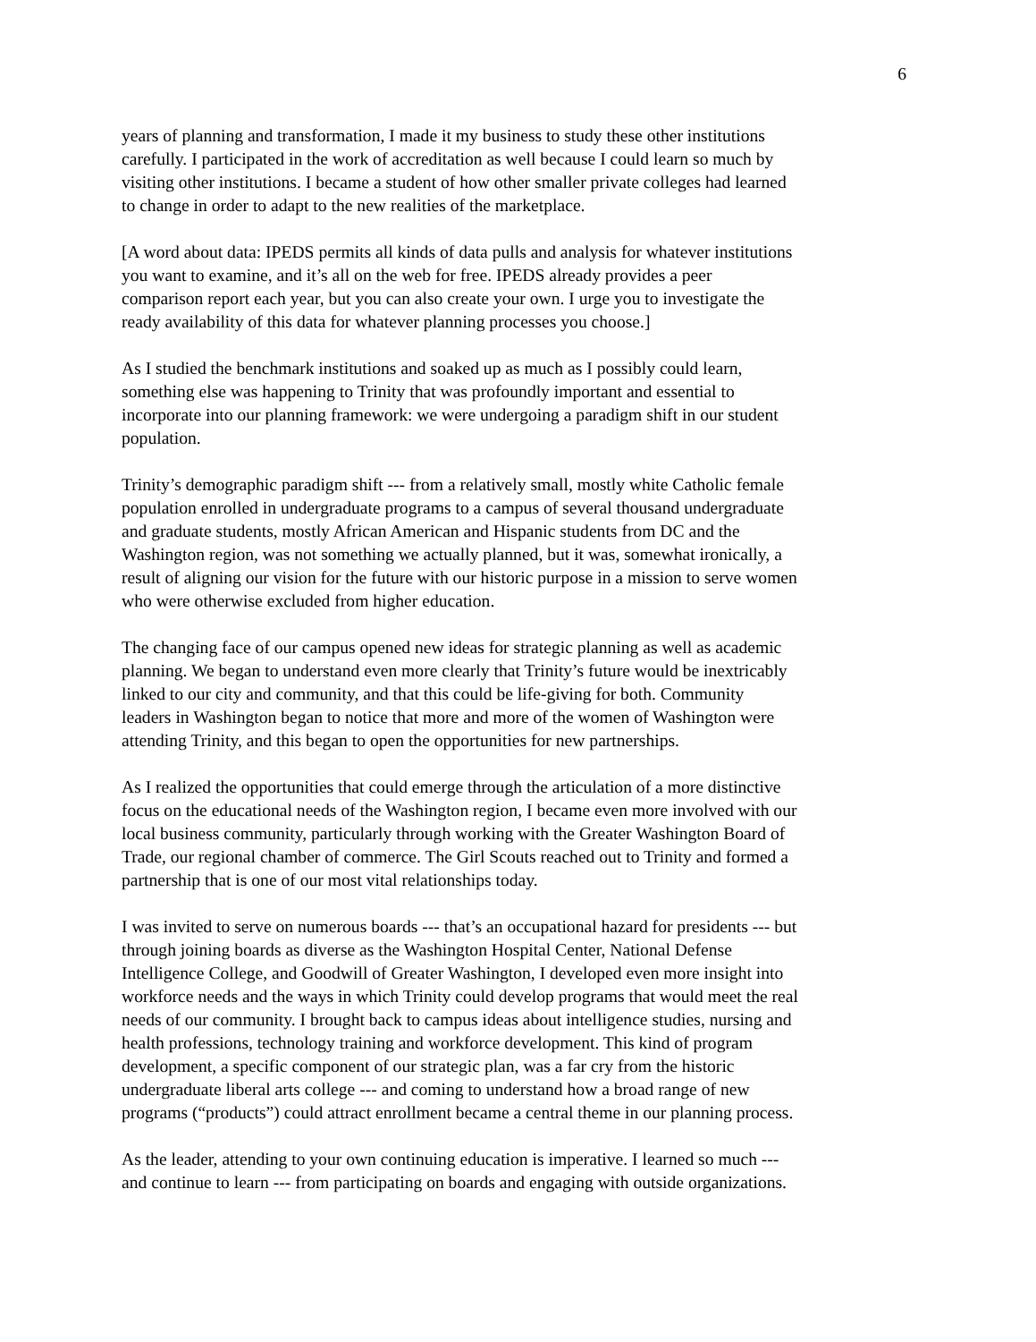6
years of planning and transformation, I made it my business to study these other institutions carefully. I participated in the work of accreditation as well because I could learn so much by visiting other institutions. I became a student of how other smaller private colleges had learned to change in order to adapt to the new realities of the marketplace.
[A word about data: IPEDS permits all kinds of data pulls and analysis for whatever institutions you want to examine, and it’s all on the web for free. IPEDS already provides a peer comparison report each year, but you can also create your own. I urge you to investigate the ready availability of this data for whatever planning processes you choose.]
As I studied the benchmark institutions and soaked up as much as I possibly could learn, something else was happening to Trinity that was profoundly important and essential to incorporate into our planning framework: we were undergoing a paradigm shift in our student population.
Trinity’s demographic paradigm shift --- from a relatively small, mostly white Catholic female population enrolled in undergraduate programs to a campus of several thousand undergraduate and graduate students, mostly African American and Hispanic students from DC and the Washington region, was not something we actually planned, but it was, somewhat ironically, a result of aligning our vision for the future with our historic purpose in a mission to serve women who were otherwise excluded from higher education.
The changing face of our campus opened new ideas for strategic planning as well as academic planning. We began to understand even more clearly that Trinity’s future would be inextricably linked to our city and community, and that this could be life-giving for both. Community leaders in Washington began to notice that more and more of the women of Washington were attending Trinity, and this began to open the opportunities for new partnerships.
As I realized the opportunities that could emerge through the articulation of a more distinctive focus on the educational needs of the Washington region, I became even more involved with our local business community, particularly through working with the Greater Washington Board of Trade, our regional chamber of commerce. The Girl Scouts reached out to Trinity and formed a partnership that is one of our most vital relationships today.
I was invited to serve on numerous boards --- that’s an occupational hazard for presidents --- but through joining boards as diverse as the Washington Hospital Center, National Defense Intelligence College, and Goodwill of Greater Washington, I developed even more insight into workforce needs and the ways in which Trinity could develop programs that would meet the real needs of our community. I brought back to campus ideas about intelligence studies, nursing and health professions, technology training and workforce development. This kind of program development, a specific component of our strategic plan, was a far cry from the historic undergraduate liberal arts college --- and coming to understand how a broad range of new programs (“products”) could attract enrollment became a central theme in our planning process.
As the leader, attending to your own continuing education is imperative. I learned so much --- and continue to learn --- from participating on boards and engaging with outside organizations.